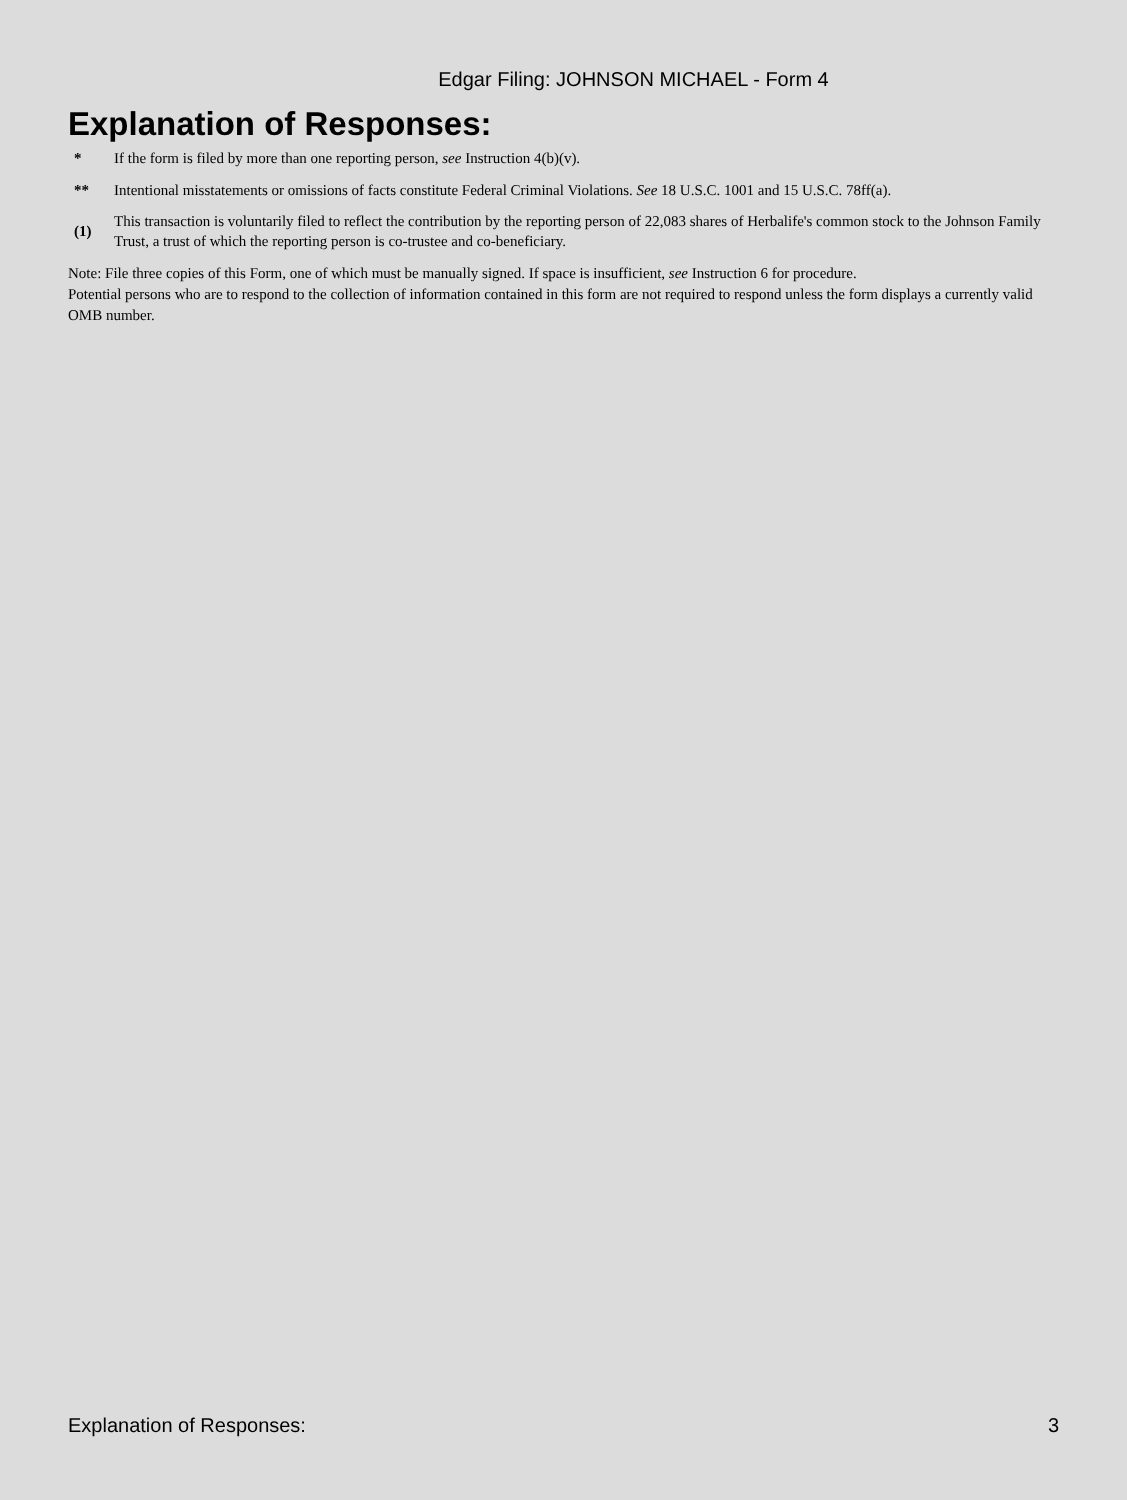Edgar Filing: JOHNSON MICHAEL - Form 4
Explanation of Responses:
| * | If the form is filed by more than one reporting person, see Instruction 4(b)(v). |
| ** | Intentional misstatements or omissions of facts constitute Federal Criminal Violations. See 18 U.S.C. 1001 and 15 U.S.C. 78ff(a). |
| (1) | This transaction is voluntarily filed to reflect the contribution by the reporting person of 22,083 shares of Herbalife's common stock to the Johnson Family Trust, a trust of which the reporting person is co-trustee and co-beneficiary. |
Note: File three copies of this Form, one of which must be manually signed. If space is insufficient, see Instruction 6 for procedure.
Potential persons who are to respond to the collection of information contained in this form are not required to respond unless the form displays a currently valid OMB number.
Explanation of Responses: 3